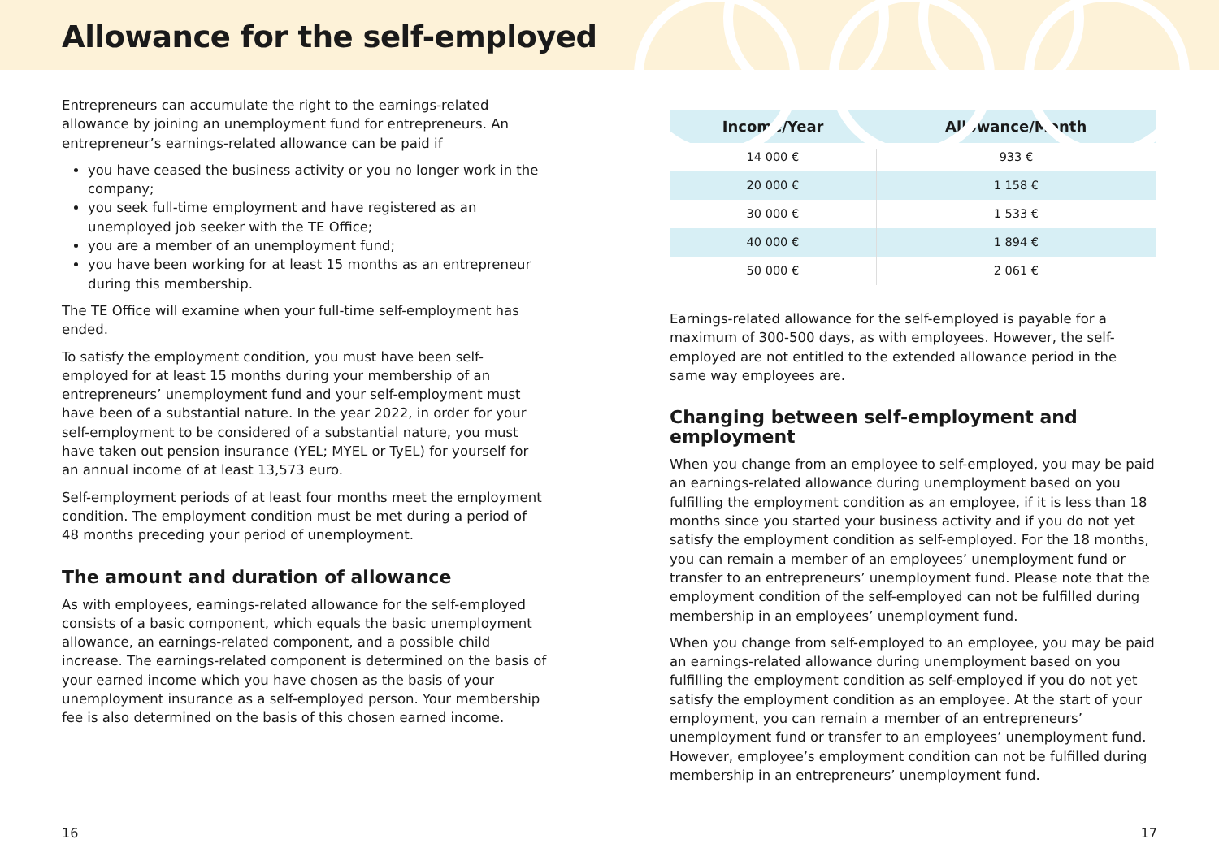Allowance for the self-employed
Entrepreneurs can accumulate the right to the earnings-related allowance by joining an unemployment fund for entrepreneurs. An entrepreneur’s earnings-related allowance can be paid if
you have ceased the business activity or you no longer work in the company;
you seek full-time employment and have registered as an unemployed job seeker with the TE Office;
you are a member of an unemployment fund;
you have been working for at least 15 months as an entrepreneur during this membership.
The TE Office will examine when your full-time self-employment has ended.
To satisfy the employment condition, you must have been self-employed for at least 15 months during your membership of an entrepreneurs’ unemployment fund and your self-employment must have been of a substantial nature. In the year 2022, in order for your self-employment to be considered of a substantial nature, you must have taken out pension insurance (YEL; MYEL or TyEL) for yourself for an annual income of at least 13,573 euro.
Self-employment periods of at least four months meet the employment condition. The employment condition must be met during a period of 48 months preceding your period of unemployment.
The amount and duration of allowance
As with employees, earnings-related allowance for the self-employed consists of a basic component, which equals the basic unemployment allowance, an earnings-related component, and a possible child increase. The earnings-related component is determined on the basis of your earned income which you have chosen as the basis of your unemployment insurance as a self-employed person. Your membership fee is also determined on the basis of this chosen earned income.
| Income/Year | Allowance/Month |
| --- | --- |
| 14 000 € | 933 € |
| 20 000 € | 1 158 € |
| 30 000 € | 1 533 € |
| 40 000 € | 1 894 € |
| 50 000 € | 2 061 € |
Earnings-related allowance for the self-employed is payable for a maximum of 300-500 days, as with employees. However, the self-employed are not entitled to the extended allowance period in the same way employees are.
Changing between self-employment and employment
When you change from an employee to self-employed, you may be paid an earnings-related allowance during unemployment based on you fulfilling the employment condition as an employee, if it is less than 18 months since you started your business activity and if you do not yet satisfy the employment condition as self-employed. For the 18 months, you can remain a member of an employees’ unemployment fund or transfer to an entrepreneurs’ unemployment fund. Please note that the employment condition of the self-employed can not be fulfilled during membership in an employees’ unemployment fund.
When you change from self-employed to an employee, you may be paid an earnings-related allowance during unemployment based on you fulfilling the employment condition as self-employed if you do not yet satisfy the employment condition as an employee. At the start of your employment, you can remain a member of an entrepreneurs’ unemployment fund or transfer to an employees’ unemployment fund. However, employee’s employment condition can not be fulfilled during membership in an entrepreneurs’ unemployment fund.
16 17